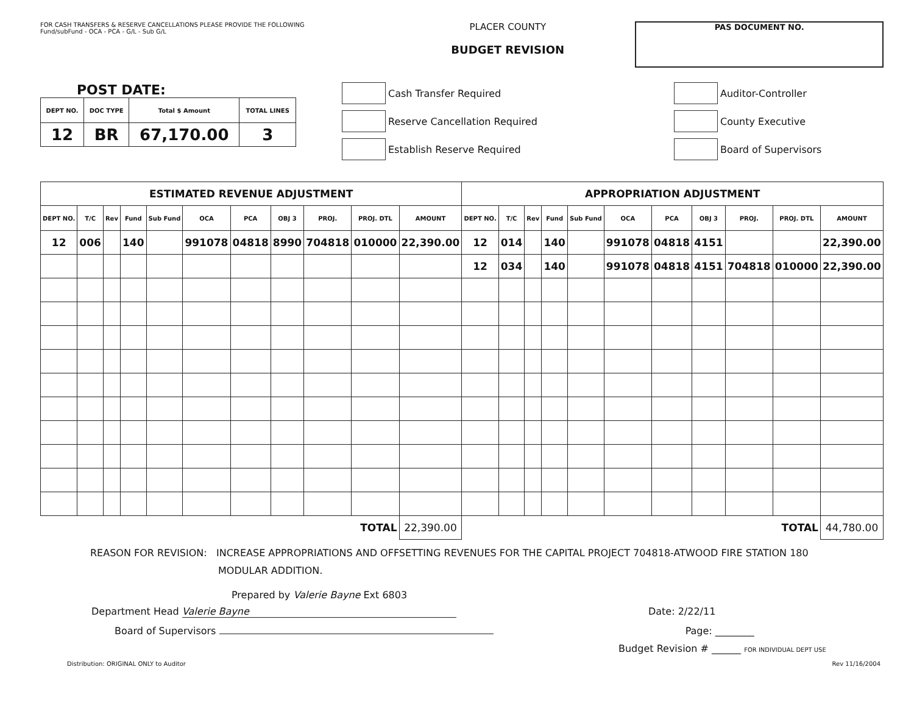FOR CASH TRANSFERS & RESERVE CANCELLATIONS PLEASE PROVIDE THE FOLLOWING
Fund/subFund - OCA - PCA - G/L - Sub G/L
PLACER COUNTY
BUDGET REVISION
PAS DOCUMENT NO.
POST DATE:
| DEPT NO. | DOC TYPE | Total $ Amount | TOTAL LINES |
| --- | --- | --- | --- |
| 12 | BR | 67,170.00 | 3 |
Cash Transfer Required
Reserve Cancellation Required
Establish Reserve Required
Auditor-Controller
County Executive
Board of Supervisors
| ESTIMATED REVENUE ADJUSTMENT | | | | | | | | | | | APPROPRIATION ADJUSTMENT | | | | | | | | | | |
| DEPT NO. | T/C | Rev | Fund | Sub Fund | OCA | PCA | OBJ 3 | PROJ. | PROJ. DTL | AMOUNT | DEPT NO. | T/C | Rev | Fund | Sub Fund | OCA | PCA | OBJ 3 | PROJ. | PROJ. DTL | AMOUNT |
| 12 | 006 | | 140 | | 991078 | 04818 | 8990 | 704818 | 010000 | 22,390.00 | 12 | 014 | | 140 | | 991078 | 04818 | 4151 | | | 22,390.00 |
| | | | | | | | | | | | 12 | 034 | | 140 | | 991078 | 04818 | 4151 | 704818 | 010000 | 22,390.00 |
| TOTAL | | | | | | | | | | 22,390.00 | TOTAL | | | | | | | | | | 44,780.00 |
REASON FOR REVISION: INCREASE APPROPRIATIONS AND OFFSETTING REVENUES FOR THE CAPITAL PROJECT 704818-ATWOOD FIRE STATION 180
MODULAR ADDITION.
Prepared by Valerie Bayne Ext 6803
Department Head Valerie Bayne Date: 2/22/11
Board of Supervisors Page: ________
Budget Revision # ______ FOR INDIVIDUAL DEPT USE
Distribution: ORIGINAL ONLY to Auditor Rev 11/16/2004